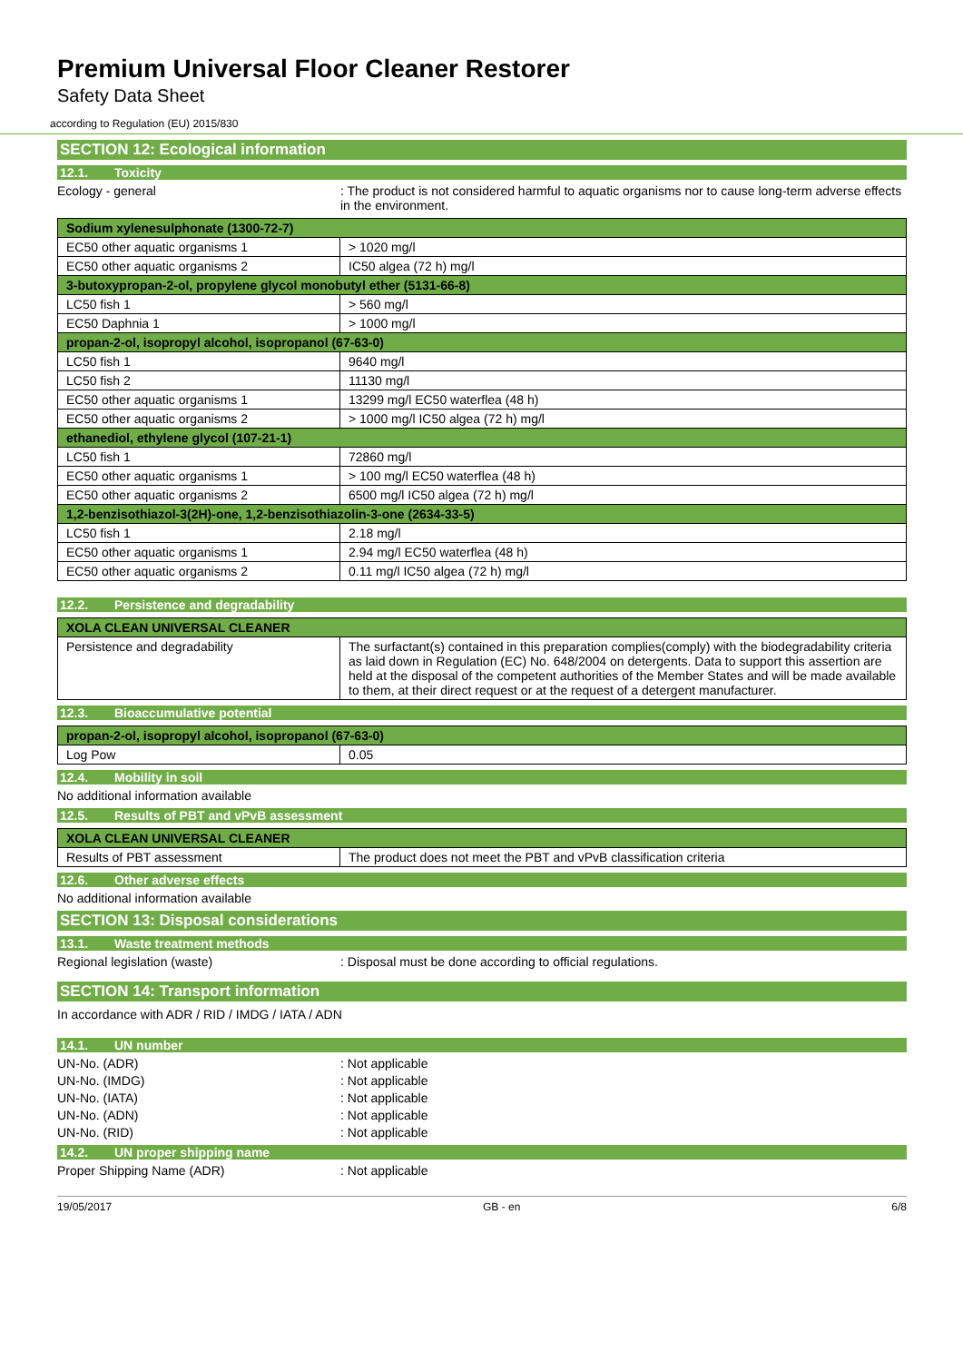Premium Universal Floor Cleaner Restorer
Safety Data Sheet
according to Regulation (EU) 2015/830
SECTION 12: Ecological information
12.1. Toxicity
Ecology - general : The product is not considered harmful to aquatic organisms nor to cause long-term adverse effects in the environment.
| Sodium xylenesulphonate (1300-72-7) | |
| EC50 other aquatic organisms 1 | > 1020 mg/l |
| EC50 other aquatic organisms 2 | IC50 algea (72 h) mg/l |
| 3-butoxypropan-2-ol, propylene glycol monobutyl ether (5131-66-8) | |
| LC50 fish 1 | > 560 mg/l |
| EC50 Daphnia 1 | > 1000 mg/l |
| propan-2-ol, isopropyl alcohol, isopropanol (67-63-0) | |
| LC50 fish 1 | 9640 mg/l |
| LC50 fish 2 | 11130 mg/l |
| EC50 other aquatic organisms 1 | 13299 mg/l EC50 waterflea (48 h) |
| EC50 other aquatic organisms 2 | > 1000 mg/l IC50 algea (72 h) mg/l |
| ethanediol, ethylene glycol (107-21-1) | |
| LC50 fish 1 | 72860 mg/l |
| EC50 other aquatic organisms 1 | > 100 mg/l EC50 waterflea (48 h) |
| EC50 other aquatic organisms 2 | 6500 mg/l IC50 algea (72 h) mg/l |
| 1,2-benzisothiazol-3(2H)-one, 1,2-benzisothiazolin-3-one (2634-33-5) | |
| LC50 fish 1 | 2.18 mg/l |
| EC50 other aquatic organisms 1 | 2.94 mg/l EC50 waterflea (48 h) |
| EC50 other aquatic organisms 2 | 0.11 mg/l IC50 algea (72 h) mg/l |
12.2. Persistence and degradability
| XOLA CLEAN UNIVERSAL CLEANER | |
| Persistence and degradability | The surfactant(s) contained in this preparation complies(comply) with the biodegradability criteria as laid down in Regulation (EC) No. 648/2004 on detergents. Data to support this assertion are held at the disposal of the competent authorities of the Member States and will be made available to them, at their direct request or at the request of a detergent manufacturer. |
12.3. Bioaccumulative potential
| propan-2-ol, isopropyl alcohol, isopropanol (67-63-0) | |
| Log Pow | 0.05 |
12.4. Mobility in soil
No additional information available
12.5. Results of PBT and vPvB assessment
| XOLA CLEAN UNIVERSAL CLEANER | |
| Results of PBT assessment | The product does not meet the PBT and vPvB classification criteria |
12.6. Other adverse effects
No additional information available
SECTION 13: Disposal considerations
13.1. Waste treatment methods
Regional legislation (waste) : Disposal must be done according to official regulations.
SECTION 14: Transport information
In accordance with ADR / RID / IMDG / IATA / ADN
14.1. UN number
UN-No. (ADR) : Not applicable
UN-No. (IMDG) : Not applicable
UN-No. (IATA) : Not applicable
UN-No. (ADN) : Not applicable
UN-No. (RID) : Not applicable
14.2. UN proper shipping name
Proper Shipping Name (ADR) : Not applicable
19/05/2017 GB - en 6/8